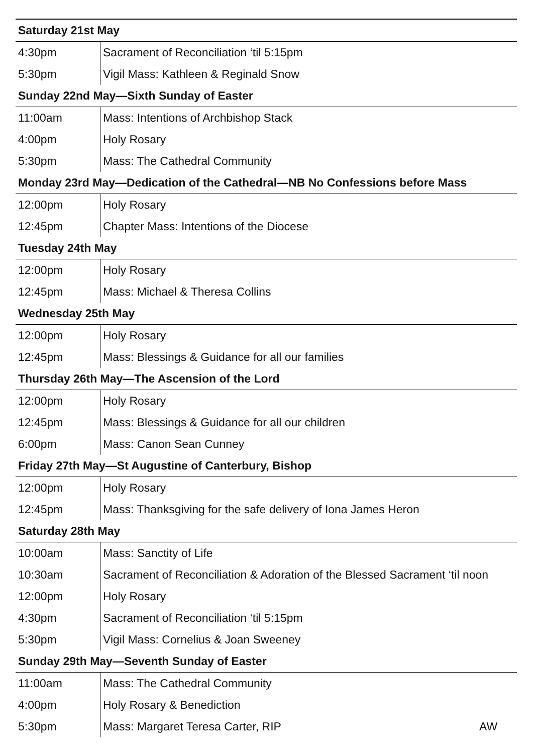| Saturday 21st May | | |
| --- | --- | --- |
| 4:30pm | Sacrament of Reconciliation ‘til 5:15pm | |
| 5:30pm | Vigil Mass: Kathleen & Reginald Snow | |
| Sunday 22nd May—Sixth Sunday of Easter | | |
| 11:00am | Mass: Intentions of Archbishop Stack | |
| 4:00pm | Holy Rosary | |
| 5:30pm | Mass: The Cathedral Community | |
| Monday 23rd May—Dedication of the Cathedral—NB No Confessions before Mass | | |
| 12:00pm | Holy Rosary | |
| 12:45pm | Chapter Mass: Intentions of the Diocese | |
| Tuesday 24th May | | |
| 12:00pm | Holy Rosary | |
| 12:45pm | Mass: Michael & Theresa Collins | |
| Wednesday 25th May | | |
| 12:00pm | Holy Rosary | |
| 12:45pm | Mass: Blessings & Guidance for all our families | |
| Thursday 26th May—The Ascension of the Lord | | |
| 12:00pm | Holy Rosary | |
| 12:45pm | Mass: Blessings & Guidance for all our children | |
| 6:00pm | Mass: Canon Sean Cunney | |
| Friday 27th May—St Augustine of Canterbury, Bishop | | |
| 12:00pm | Holy Rosary | |
| 12:45pm | Mass: Thanksgiving for the safe delivery of Iona James Heron | |
| Saturday 28th May | | |
| 10:00am | Mass: Sanctity of Life | |
| 10:30am | Sacrament of Reconciliation & Adoration of the Blessed Sacrament ‘til noon | |
| 12:00pm | Holy Rosary | |
| 4:30pm | Sacrament of Reconciliation ‘til 5:15pm | |
| 5:30pm | Vigil Mass: Cornelius & Joan Sweeney | |
| Sunday 29th May—Seventh Sunday of Easter | | |
| 11:00am | Mass: The Cathedral Community | |
| 4:00pm | Holy Rosary & Benediction | |
| 5:30pm | Mass: Margaret Teresa Carter, RIP | AW |